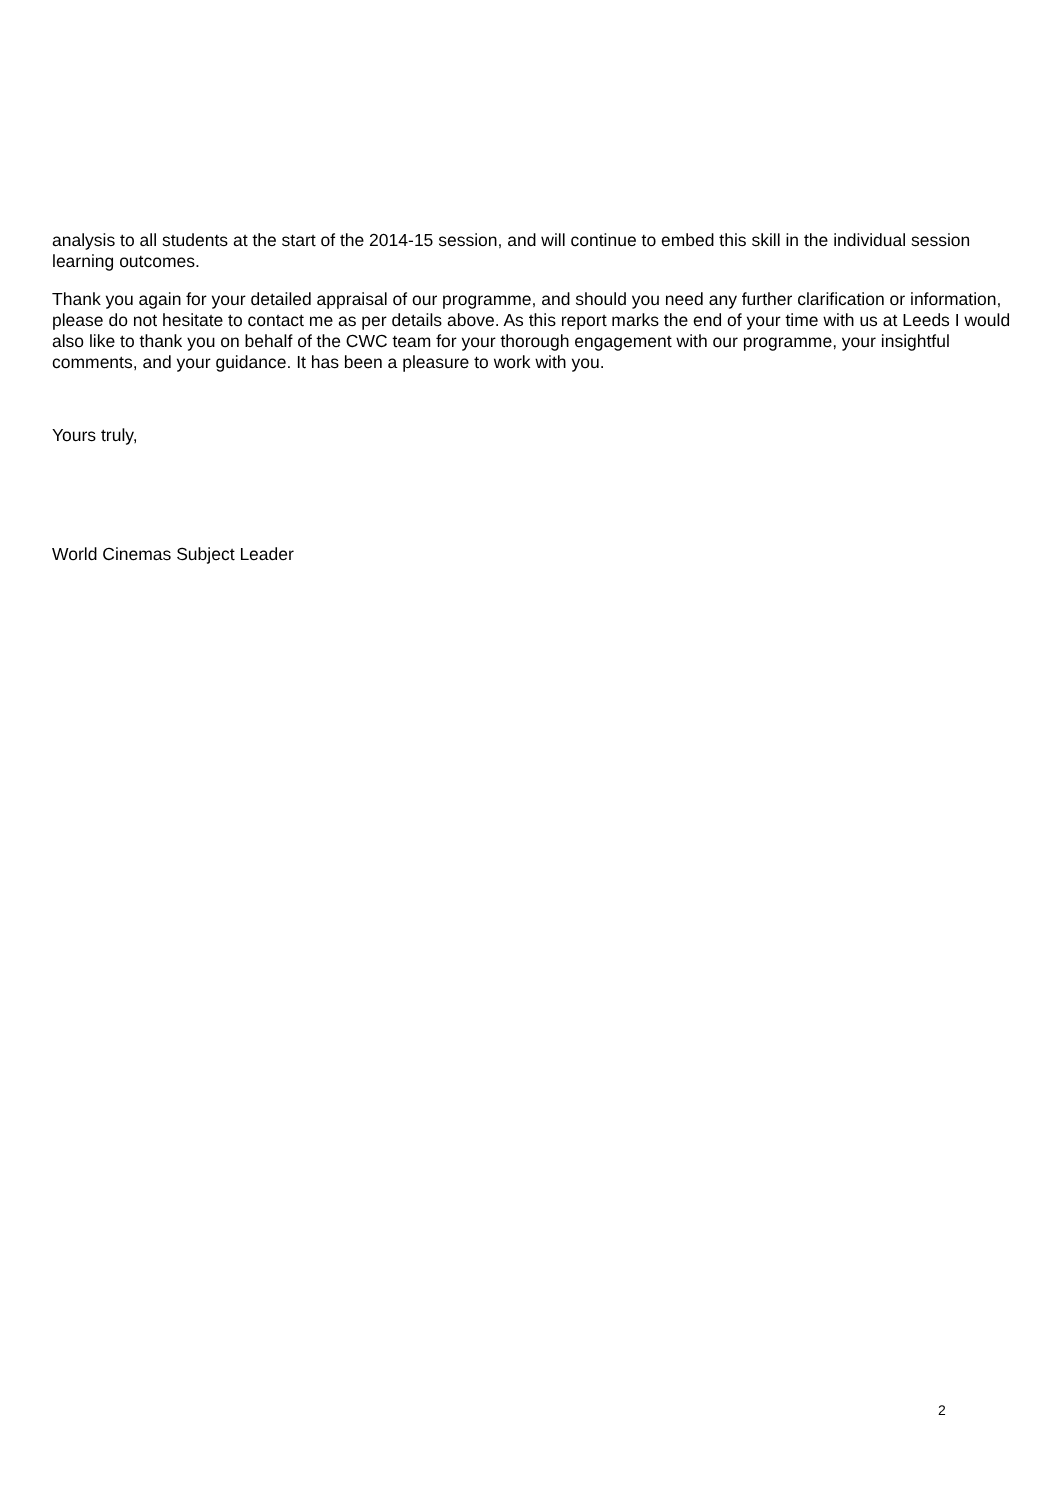analysis to all students at the start of the 2014-15 session, and will continue to embed this skill in the individual session learning outcomes.
Thank you again for your detailed appraisal of our programme, and should you need any further clarification or information, please do not hesitate to contact me as per details above. As this report marks the end of your time with us at Leeds I would also like to thank you on behalf of the CWC team for your thorough engagement with our programme, your insightful comments, and your guidance. It has been a pleasure to work with you.
Yours truly,
World Cinemas Subject Leader
2